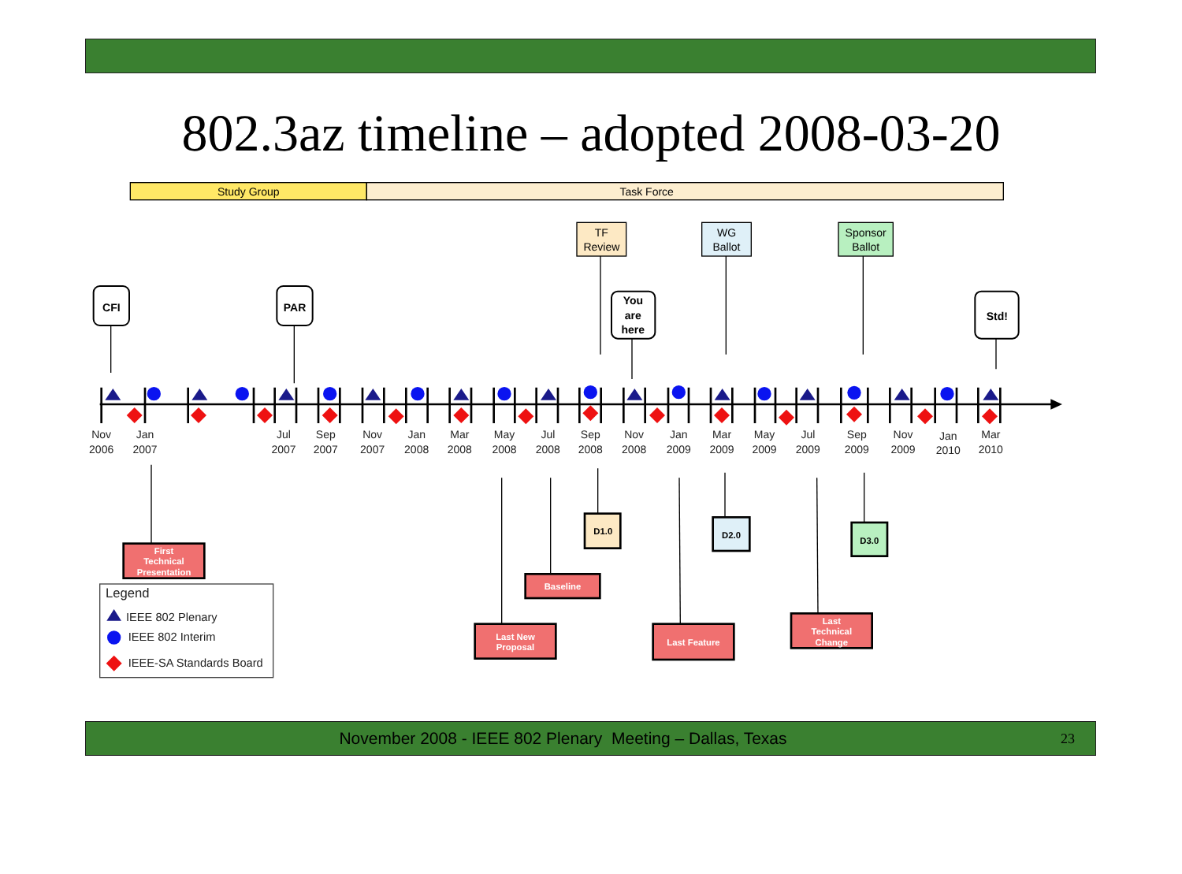802.3az timeline – adopted 2008-03-20
Study Group
Task Force
TF
Review
WG
Ballot
Sponsor
Ballot
CFI
PAR
You
are
here
Std!
Nov
2006
Jan
2007
Jul
2007
Sep
2007
Nov
2007
Jan
2008
Mar
2008
May
2008
Jul
2008
Sep
2008
Nov
2008
Jan
2009
Mar
2009
May
2009
Jul
2009
Sep
2009
Nov
2009
Jan
2010
Mar
2010
First
Technical
Presentation
Baseline
Last New
Proposal
Last Feature
Last
Technical
Change
D1.0
D2.0
D3.0
Legend
IEEE 802 Plenary
IEEE 802 Interim
IEEE-SA Standards Board
November 2008 - IEEE 802 Plenary Meeting – Dallas, Texas 23